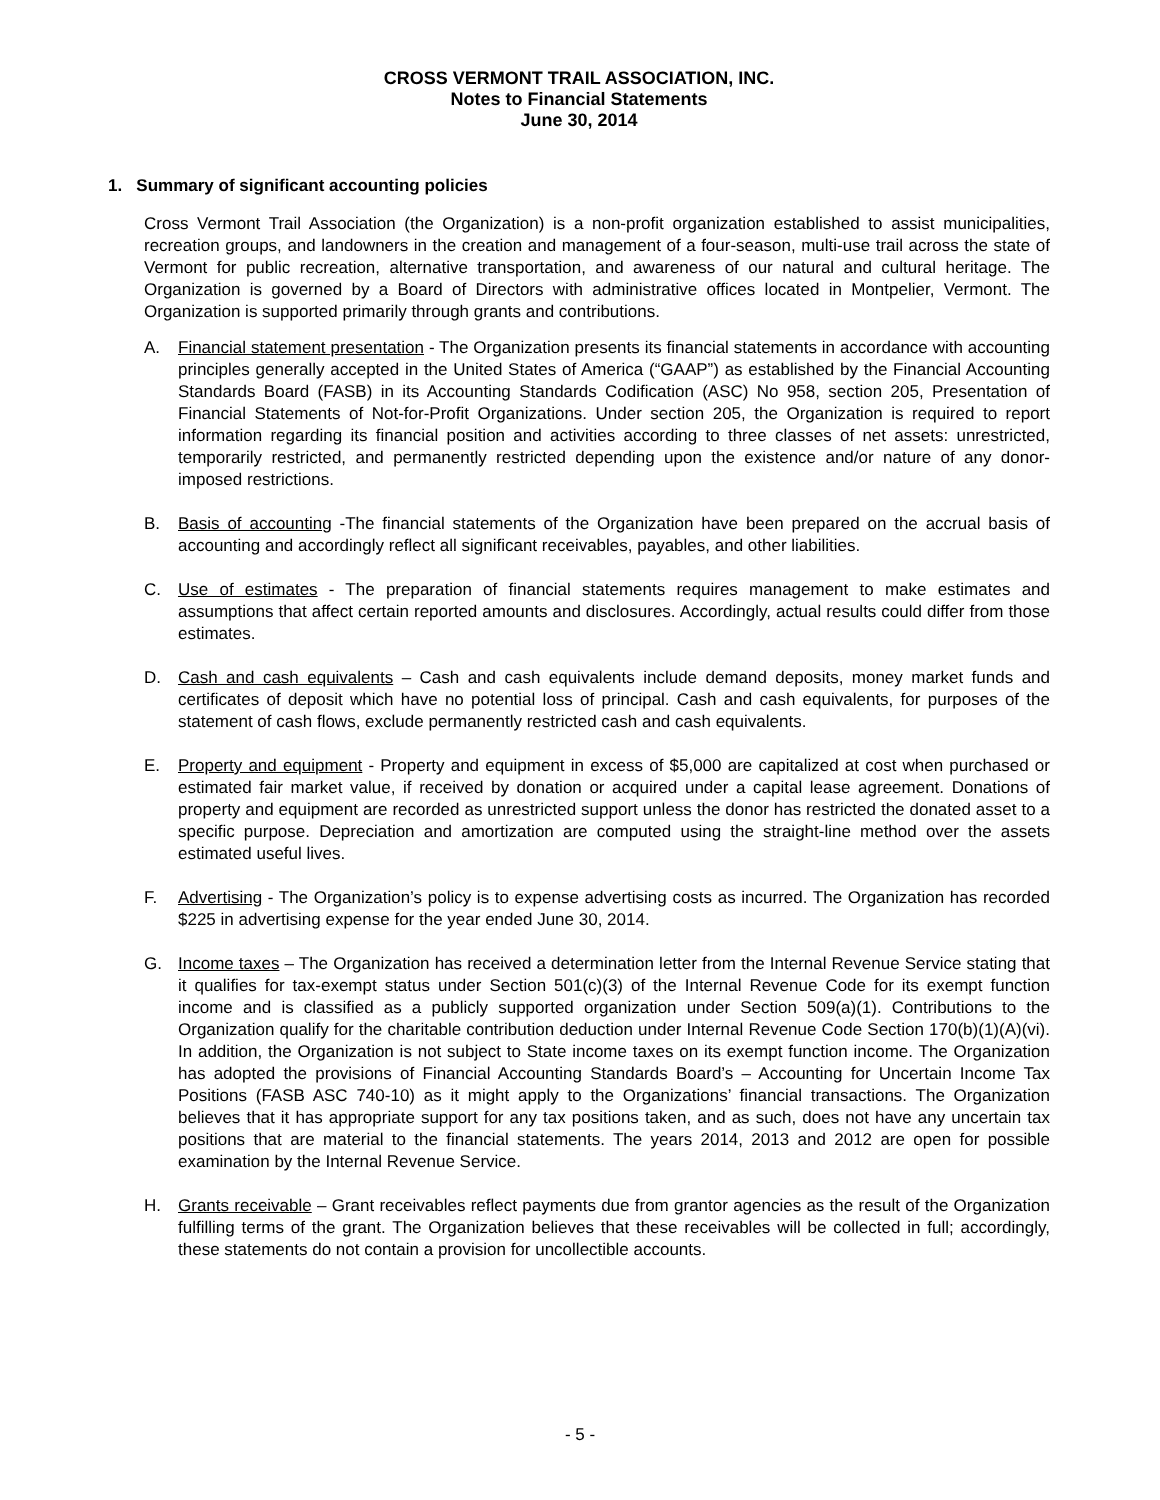CROSS VERMONT TRAIL ASSOCIATION, INC.
Notes to Financial Statements
June 30, 2014
1. Summary of significant accounting policies
Cross Vermont Trail Association (the Organization) is a non-profit organization established to assist municipalities, recreation groups, and landowners in the creation and management of a four-season, multi-use trail across the state of Vermont for public recreation, alternative transportation, and awareness of our natural and cultural heritage. The Organization is governed by a Board of Directors with administrative offices located in Montpelier, Vermont. The Organization is supported primarily through grants and contributions.
A. Financial statement presentation - The Organization presents its financial statements in accordance with accounting principles generally accepted in the United States of America (“GAAP”) as established by the Financial Accounting Standards Board (FASB) in its Accounting Standards Codification (ASC) No 958, section 205, Presentation of Financial Statements of Not-for-Profit Organizations. Under section 205, the Organization is required to report information regarding its financial position and activities according to three classes of net assets: unrestricted, temporarily restricted, and permanently restricted depending upon the existence and/or nature of any donor-imposed restrictions.
B. Basis of accounting -The financial statements of the Organization have been prepared on the accrual basis of accounting and accordingly reflect all significant receivables, payables, and other liabilities.
C. Use of estimates - The preparation of financial statements requires management to make estimates and assumptions that affect certain reported amounts and disclosures. Accordingly, actual results could differ from those estimates.
D. Cash and cash equivalents – Cash and cash equivalents include demand deposits, money market funds and certificates of deposit which have no potential loss of principal. Cash and cash equivalents, for purposes of the statement of cash flows, exclude permanently restricted cash and cash equivalents.
E. Property and equipment - Property and equipment in excess of $5,000 are capitalized at cost when purchased or estimated fair market value, if received by donation or acquired under a capital lease agreement. Donations of property and equipment are recorded as unrestricted support unless the donor has restricted the donated asset to a specific purpose. Depreciation and amortization are computed using the straight-line method over the assets estimated useful lives.
F. Advertising - The Organization’s policy is to expense advertising costs as incurred. The Organization has recorded $225 in advertising expense for the year ended June 30, 2014.
G. Income taxes – The Organization has received a determination letter from the Internal Revenue Service stating that it qualifies for tax-exempt status under Section 501(c)(3) of the Internal Revenue Code for its exempt function income and is classified as a publicly supported organization under Section 509(a)(1). Contributions to the Organization qualify for the charitable contribution deduction under Internal Revenue Code Section 170(b)(1)(A)(vi). In addition, the Organization is not subject to State income taxes on its exempt function income. The Organization has adopted the provisions of Financial Accounting Standards Board’s – Accounting for Uncertain Income Tax Positions (FASB ASC 740-10) as it might apply to the Organizations’ financial transactions. The Organization believes that it has appropriate support for any tax positions taken, and as such, does not have any uncertain tax positions that are material to the financial statements. The years 2014, 2013 and 2012 are open for possible examination by the Internal Revenue Service.
H. Grants receivable – Grant receivables reflect payments due from grantor agencies as the result of the Organization fulfilling terms of the grant. The Organization believes that these receivables will be collected in full; accordingly, these statements do not contain a provision for uncollectible accounts.
- 5 -